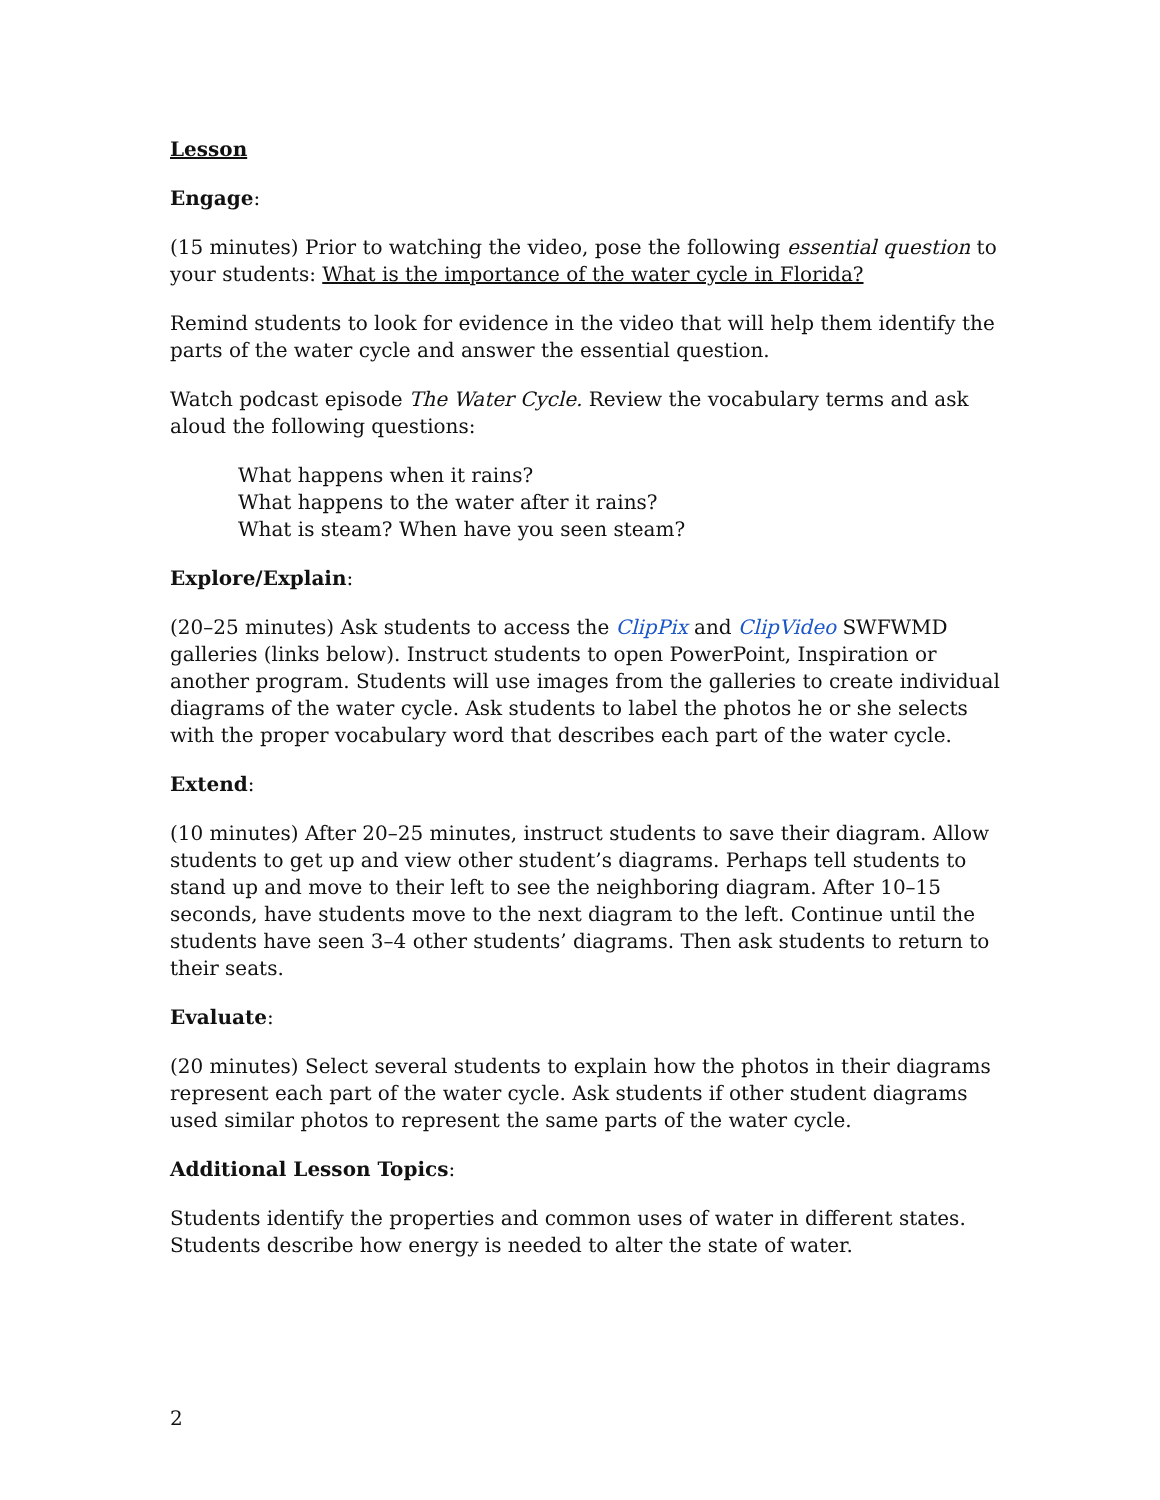Lesson
Engage:
(15 minutes) Prior to watching the video, pose the following essential question to your students: What is the importance of the water cycle in Florida?
Remind students to look for evidence in the video that will help them identify the parts of the water cycle and answer the essential question.
Watch podcast episode The Water Cycle. Review the vocabulary terms and ask aloud the following questions:
What happens when it rains?
What happens to the water after it rains?
What is steam? When have you seen steam?
Explore/Explain:
(20–25 minutes) Ask students to access the ClipPix and ClipVideo SWFWMD galleries (links below). Instruct students to open PowerPoint, Inspiration or another program. Students will use images from the galleries to create individual diagrams of the water cycle. Ask students to label the photos he or she selects with the proper vocabulary word that describes each part of the water cycle.
Extend:
(10 minutes) After 20–25 minutes, instruct students to save their diagram. Allow students to get up and view other student’s diagrams. Perhaps tell students to stand up and move to their left to see the neighboring diagram. After 10–15 seconds, have students move to the next diagram to the left. Continue until the students have seen 3–4 other students’ diagrams. Then ask students to return to their seats.
Evaluate:
(20 minutes) Select several students to explain how the photos in their diagrams represent each part of the water cycle. Ask students if other student diagrams used similar photos to represent the same parts of the water cycle.
Additional Lesson Topics:
Students identify the properties and common uses of water in different states. Students describe how energy is needed to alter the state of water.
2